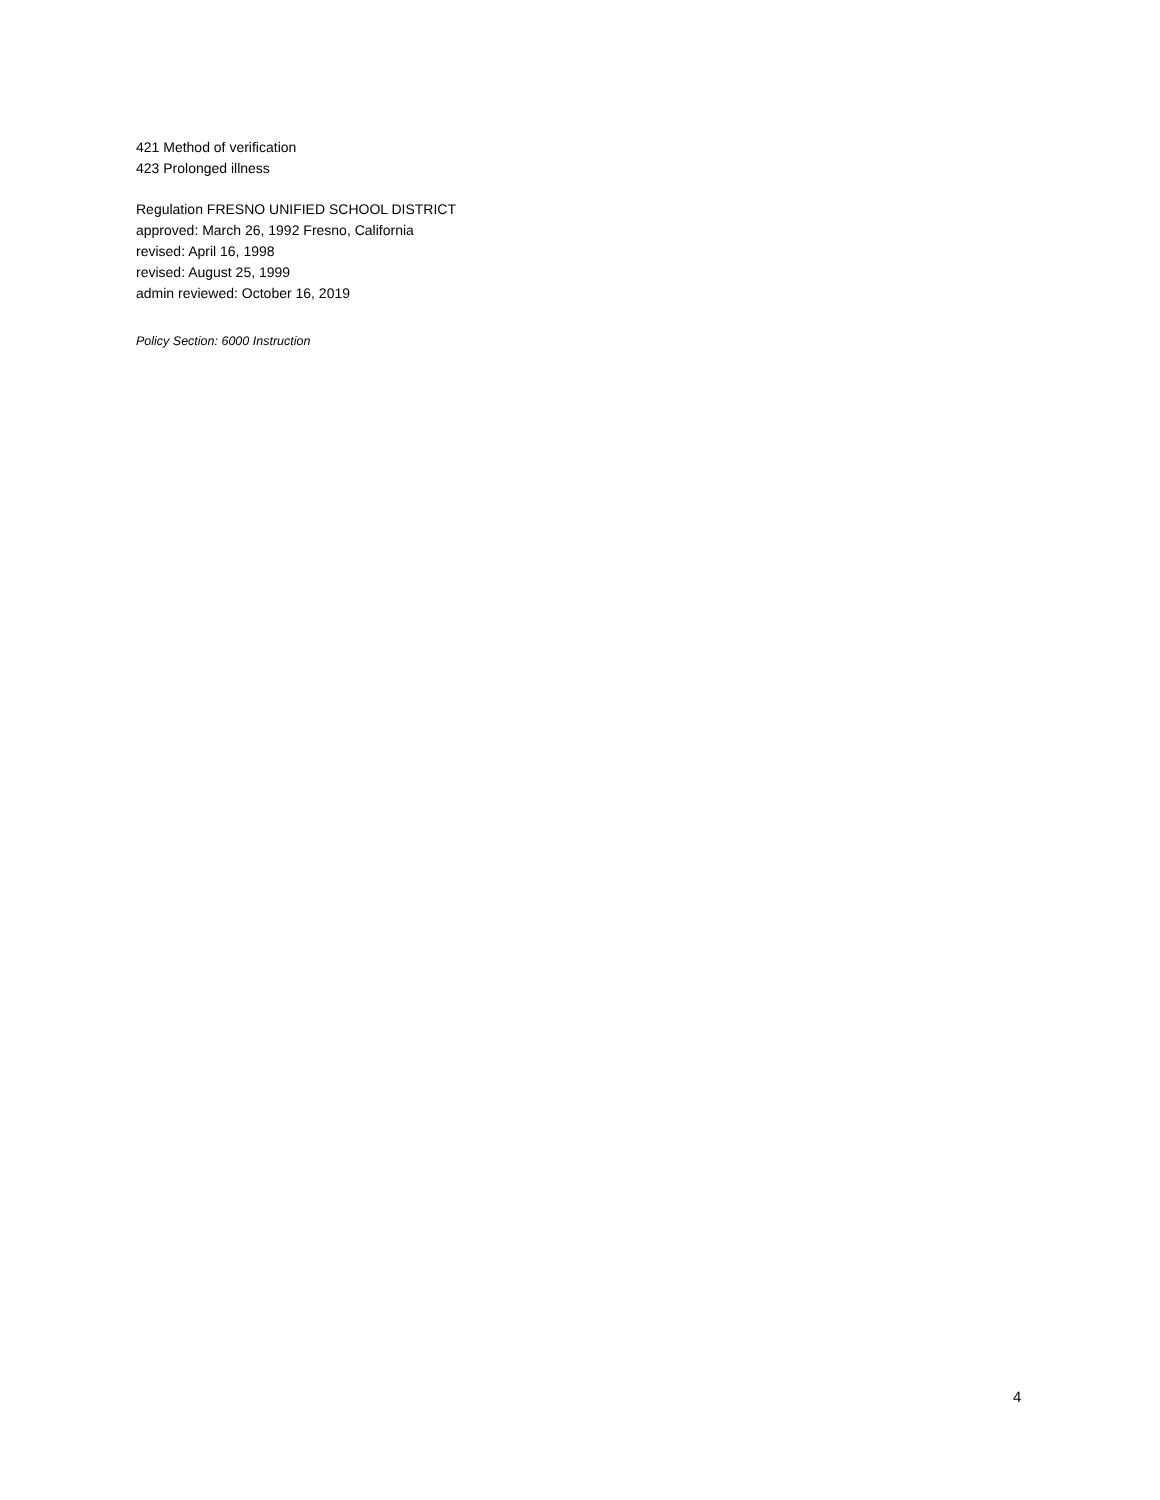421 Method of verification
423 Prolonged illness
Regulation FRESNO UNIFIED SCHOOL DISTRICT
approved: March 26, 1992 Fresno, California
revised: April 16, 1998
revised: August 25, 1999
admin reviewed: October 16, 2019
Policy Section: 6000 Instruction
4